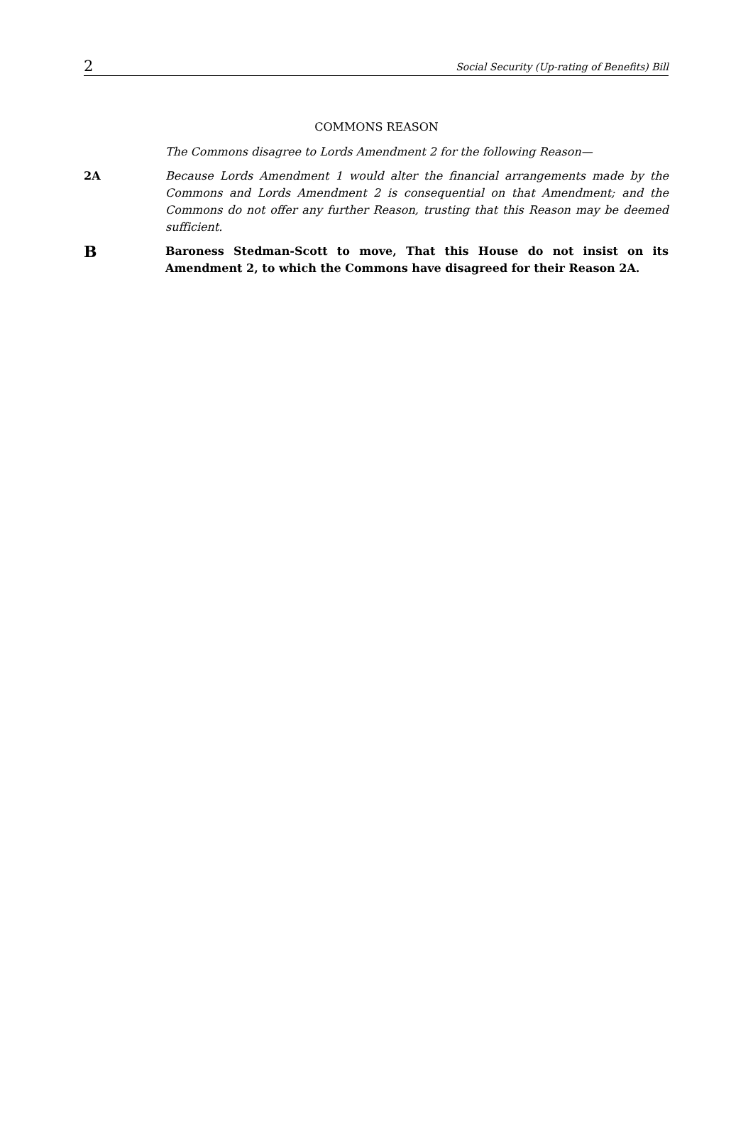2 Social Security (Up-rating of Benefits) Bill
COMMONS REASON
The Commons disagree to Lords Amendment 2 for the following Reason—
2A Because Lords Amendment 1 would alter the financial arrangements made by the Commons and Lords Amendment 2 is consequential on that Amendment; and the Commons do not offer any further Reason, trusting that this Reason may be deemed sufficient.
B
Baroness Stedman-Scott to move, That this House do not insist on its Amendment 2, to which the Commons have disagreed for their Reason 2A.